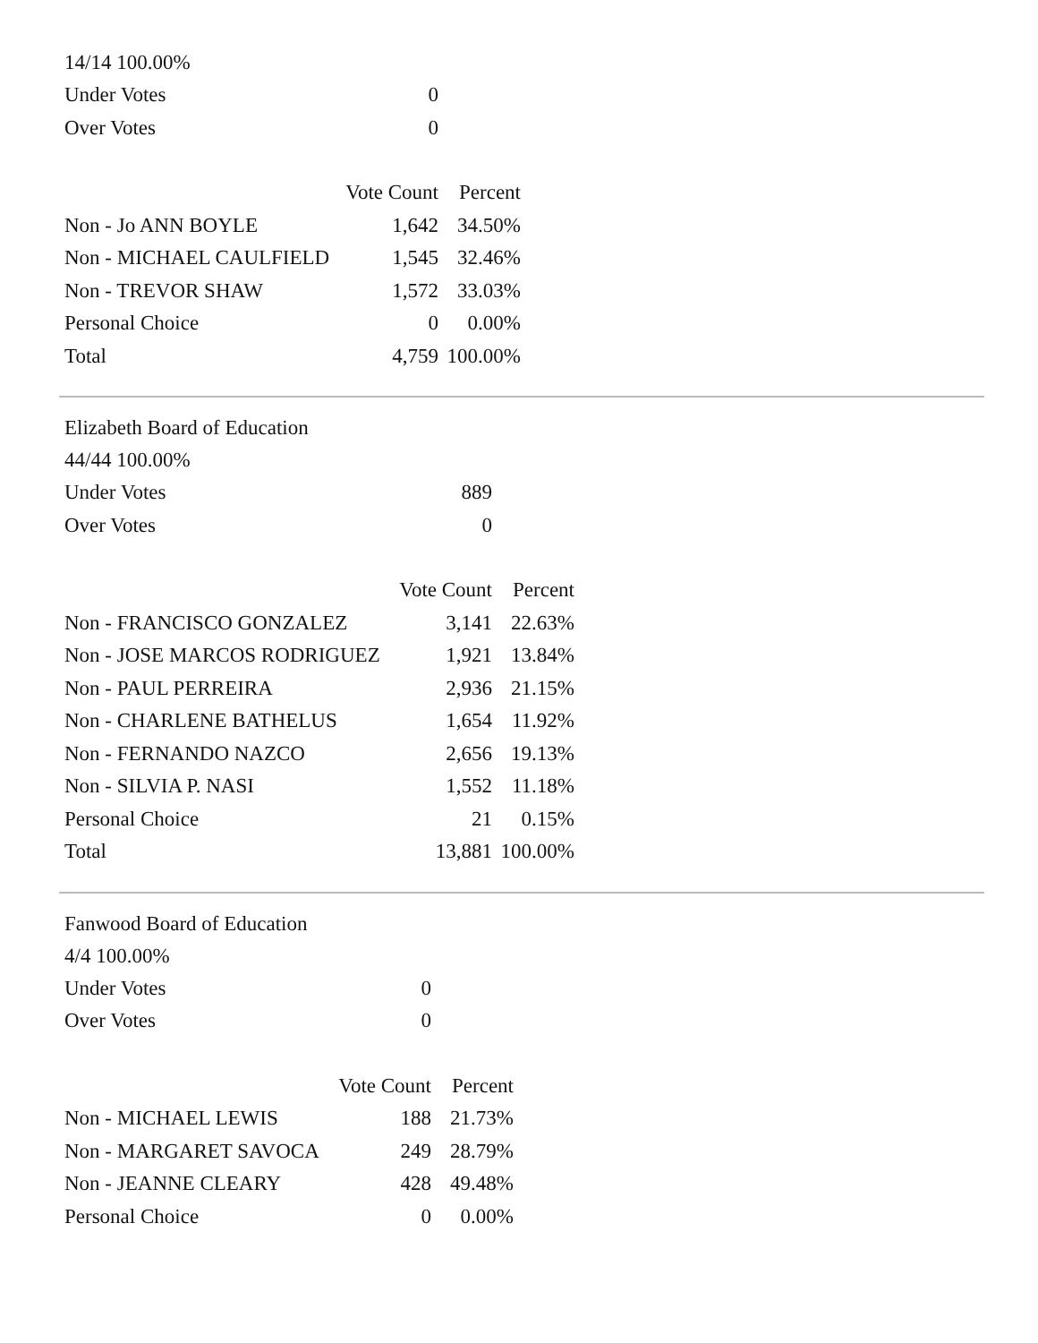14/14 100.00%
| Under Votes | 0 |
| Over Votes | 0 |
| | Vote Count | Percent |
| --- | --- | --- |
| Non - Jo ANN BOYLE | 1,642 | 34.50% |
| Non - MICHAEL CAULFIELD | 1,545 | 32.46% |
| Non - TREVOR SHAW | 1,572 | 33.03% |
| Personal Choice | 0 | 0.00% |
| Total | 4,759 | 100.00% |
Elizabeth Board of Education
44/44 100.00%
| Under Votes | 889 |
| Over Votes | 0 |
| | Vote Count | Percent |
| --- | --- | --- |
| Non - FRANCISCO GONZALEZ | 3,141 | 22.63% |
| Non - JOSE MARCOS RODRIGUEZ | 1,921 | 13.84% |
| Non - PAUL PERREIRA | 2,936 | 21.15% |
| Non - CHARLENE BATHELUS | 1,654 | 11.92% |
| Non - FERNANDO NAZCO | 2,656 | 19.13% |
| Non - SILVIA P. NASI | 1,552 | 11.18% |
| Personal Choice | 21 | 0.15% |
| Total | 13,881 | 100.00% |
Fanwood Board of Education
4/4 100.00%
| Under Votes | 0 |
| Over Votes | 0 |
| | Vote Count | Percent |
| --- | --- | --- |
| Non - MICHAEL LEWIS | 188 | 21.73% |
| Non - MARGARET SAVOCA | 249 | 28.79% |
| Non - JEANNE CLEARY | 428 | 49.48% |
| Personal Choice | 0 | 0.00% |